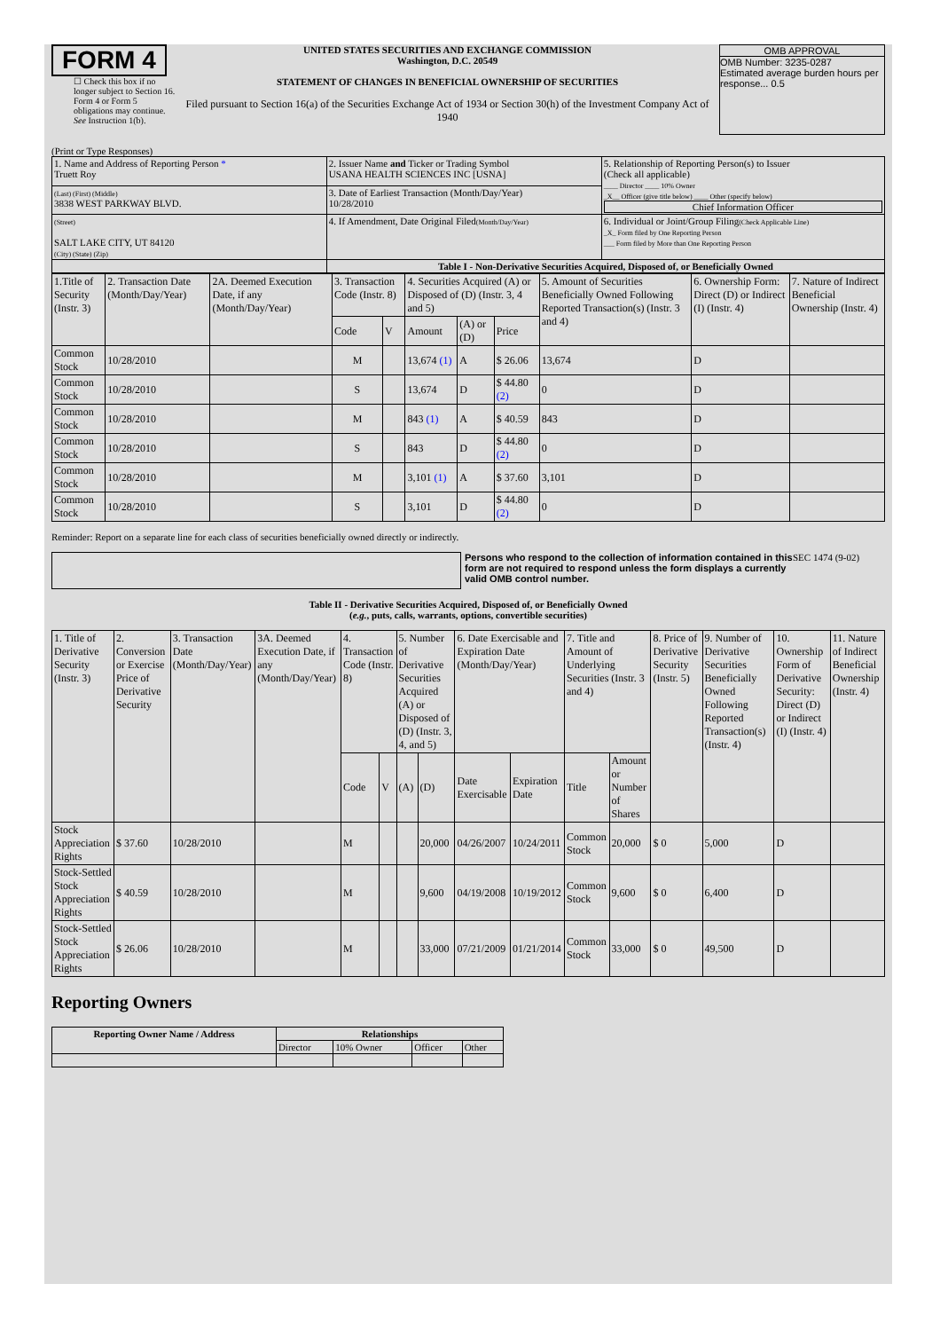FORM 4
☐ Check this box if no longer subject to Section 16. Form 4 or Form 5 obligations may continue. See Instruction 1(b).
UNITED STATES SECURITIES AND EXCHANGE COMMISSION
Washington, D.C. 20549
STATEMENT OF CHANGES IN BENEFICIAL OWNERSHIP OF SECURITIES
Filed pursuant to Section 16(a) of the Securities Exchange Act of 1934 or Section 30(h) of the Investment Company Act of 1940
OMB APPROVAL
OMB Number: 3235-0287
Estimated average burden hours per response... 0.5
(Print or Type Responses)
| 1. Name and Address of Reporting Person * Truett Roy | 2. Issuer Name and Ticker or Trading Symbol USANA HEALTH SCIENCES INC [USNA] | 5. Relationship of Reporting Person(s) to Issuer (Check all applicable) ____ Director ____ 10% Owner _X__ Officer (give title below) ____ Other (specify below) Chief Information Officer |
| (Last) (First) (Middle) 3838 WEST PARKWAY BLVD. | 3. Date of Earliest Transaction (Month/Day/Year) 10/28/2010 | |
| (Street) SALT LAKE CITY, UT 84120 (City) (State) (Zip) | 4. If Amendment, Date Original Filed (Month/Day/Year) | 6. Individual or Joint/Group Filing (Check Applicable Line) _X_ Form filed by One Reporting Person ___ Form filed by More than One Reporting Person |
| | Table I - Non-Derivative Securities Acquired, Disposed of, or Beneficially Owned | |
| 1.Title of Security (Instr. 3) | 2. Transaction Date (Month/Day/Year) | 2A. Deemed Execution Date, if any (Month/Day/Year) | 3. Transaction Code (Instr. 8) | | 4. Securities Acquired (A) or Disposed of (D) (Instr. 3, 4 and 5) | | | 5. Amount of Securities Beneficially Owned Following Reported Transaction(s) (Instr. 3 and 4) | 6. Ownership Form: Direct (D) or Indirect (I) (Instr. 4) | 7. Nature of Indirect Beneficial Ownership (Instr. 4) |
| | | | Code | V | Amount | (A) or (D) | Price | | | |
| Common Stock | 10/28/2010 | | M | | 13,674 (1) | A | $ 26.06 | 13,674 | D | |
| Common Stock | 10/28/2010 | | S | | 13,674 | D | $ 44.80 (2) | 0 | D | |
| Common Stock | 10/28/2010 | | M | | 843 (1) | A | $ 40.59 | 843 | D | |
| Common Stock | 10/28/2010 | | S | | 843 | D | $ 44.80 (2) | 0 | D | |
| Common Stock | 10/28/2010 | | M | | 3,101 (1) | A | $ 37.60 | 3,101 | D | |
| Common Stock | 10/28/2010 | | S | | 3,101 | D | $ 44.80 (2) | 0 | D | |
Reminder: Report on a separate line for each class of securities beneficially owned directly or indirectly.
Persons who respond to the collection of information contained in this form are not required to respond unless the form displays a currently valid OMB control number.
SEC 1474 (9-02)
Table II - Derivative Securities Acquired, Disposed of, or Beneficially Owned
(e.g., puts, calls, warrants, options, convertible securities)
| 1. Title of Derivative Security (Instr. 3) | 2. Conversion or Exercise Price of Derivative Security | 3. Transaction Date (Month/Day/Year) | 3A. Deemed Execution Date, if any (Month/Day/Year) | 4. Transaction Code (Instr. 8) | | 5. Number of Derivative Securities Acquired (A) or Disposed of (D) (Instr. 3, 4, and 5) | | 6. Date Exercisable and Expiration Date (Month/Day/Year) | | 7. Title and Amount of Underlying Securities (Instr. 3 and 4) | | 8. Price of Derivative Security (Instr. 5) | 9. Number of Derivative Securities Beneficially Owned Following Reported Transaction(s) (Instr. 4) | 10. Ownership Form of Derivative Security: Direct (D) or Indirect (I) (Instr. 4) | 11. Nature of Indirect Beneficial Ownership (Instr. 4) |
| | | | | Code | V | (A) | (D) | Date Exercisable | Expiration Date | Title | Amount or Number of Shares | | | | |
| Stock Appreciation Rights | $ 37.60 | 10/28/2010 | | M | | | 20,000 | 04/26/2007 | 10/24/2011 | Common Stock | 20,000 | $ 0 | 5,000 | D | |
| Stock-Settled Stock Appreciation Rights | $ 40.59 | 10/28/2010 | | M | | | 9,600 | 04/19/2008 | 10/19/2012 | Common Stock | 9,600 | $ 0 | 6,400 | D | |
| Stock-Settled Stock Appreciation Rights | $ 26.06 | 10/28/2010 | | M | | | 33,000 | 07/21/2009 | 01/21/2014 | Common Stock | 33,000 | $ 0 | 49,500 | D | |
Reporting Owners
| Reporting Owner Name / Address | Relationships | | | |
| --- | --- | --- | --- | --- |
| | Director | 10% Owner | Officer | Other |